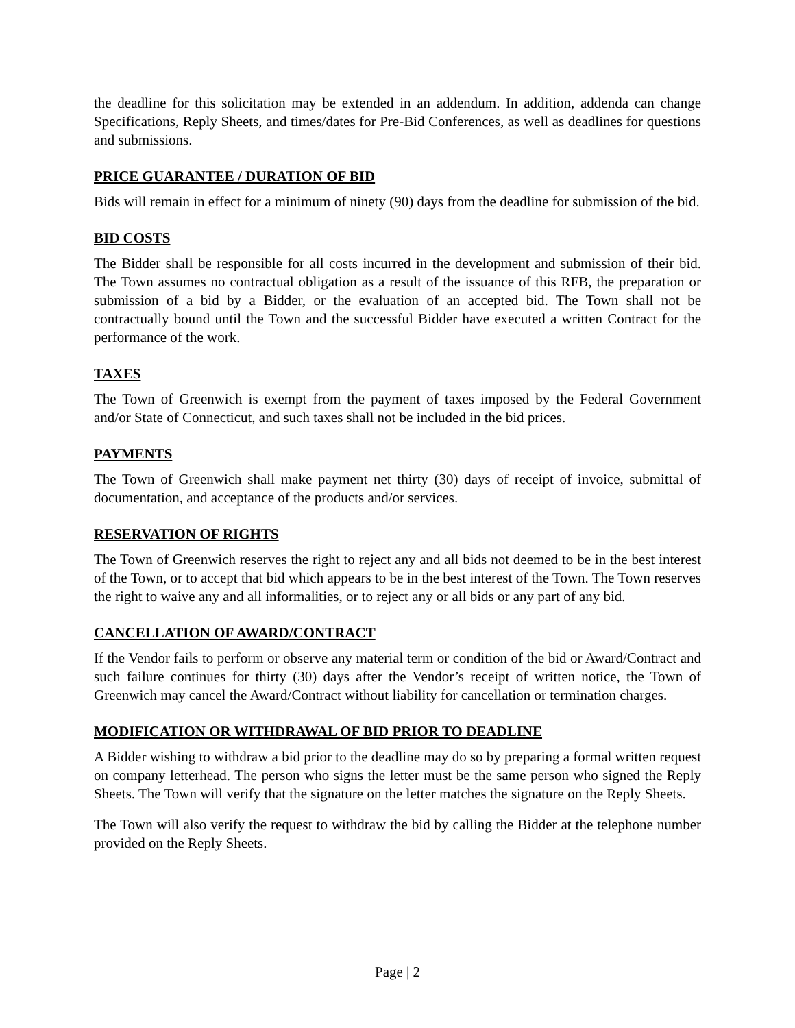the deadline for this solicitation may be extended in an addendum. In addition, addenda can change Specifications, Reply Sheets, and times/dates for Pre-Bid Conferences, as well as deadlines for questions and submissions.
PRICE GUARANTEE / DURATION OF BID
Bids will remain in effect for a minimum of ninety (90) days from the deadline for submission of the bid.
BID COSTS
The Bidder shall be responsible for all costs incurred in the development and submission of their bid. The Town assumes no contractual obligation as a result of the issuance of this RFB, the preparation or submission of a bid by a Bidder, or the evaluation of an accepted bid. The Town shall not be contractually bound until the Town and the successful Bidder have executed a written Contract for the performance of the work.
TAXES
The Town of Greenwich is exempt from the payment of taxes imposed by the Federal Government and/or State of Connecticut, and such taxes shall not be included in the bid prices.
PAYMENTS
The Town of Greenwich shall make payment net thirty (30) days of receipt of invoice, submittal of documentation, and acceptance of the products and/or services.
RESERVATION OF RIGHTS
The Town of Greenwich reserves the right to reject any and all bids not deemed to be in the best interest of the Town, or to accept that bid which appears to be in the best interest of the Town. The Town reserves the right to waive any and all informalities, or to reject any or all bids or any part of any bid.
CANCELLATION OF AWARD/CONTRACT
If the Vendor fails to perform or observe any material term or condition of the bid or Award/Contract and such failure continues for thirty (30) days after the Vendor’s receipt of written notice, the Town of Greenwich may cancel the Award/Contract without liability for cancellation or termination charges.
MODIFICATION OR WITHDRAWAL OF BID PRIOR TO DEADLINE
A Bidder wishing to withdraw a bid prior to the deadline may do so by preparing a formal written request on company letterhead. The person who signs the letter must be the same person who signed the Reply Sheets. The Town will verify that the signature on the letter matches the signature on the Reply Sheets.
The Town will also verify the request to withdraw the bid by calling the Bidder at the telephone number provided on the Reply Sheets.
Page | 2